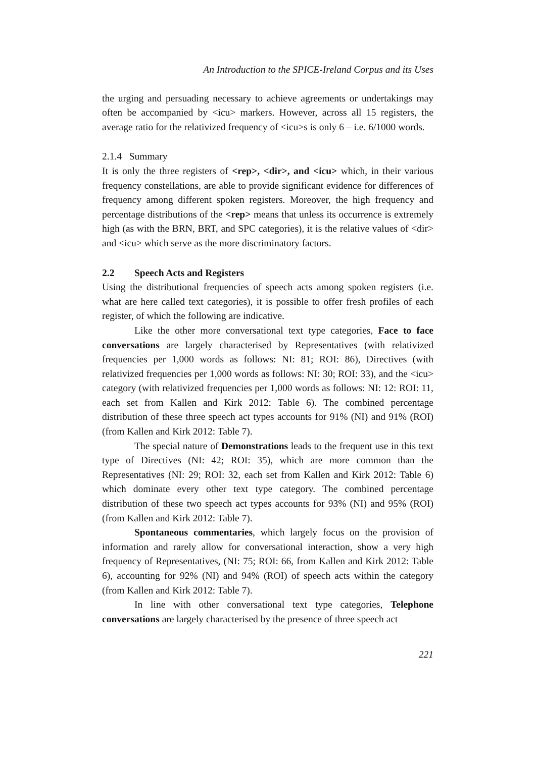An Introduction to the SPICE-Ireland Corpus and its Uses
the urging and persuading necessary to achieve agreements or undertakings may often be accompanied by <icu> markers. However, across all 15 registers, the average ratio for the relativized frequency of <icu>s is only 6 – i.e. 6/1000 words.
2.1.4 Summary
It is only the three registers of <rep>, <dir>, and <icu> which, in their various frequency constellations, are able to provide significant evidence for differences of frequency among different spoken registers. Moreover, the high frequency and percentage distributions of the <rep> means that unless its occurrence is extremely high (as with the BRN, BRT, and SPC categories), it is the relative values of <dir> and <icu> which serve as the more discriminatory factors.
2.2 Speech Acts and Registers
Using the distributional frequencies of speech acts among spoken registers (i.e. what are here called text categories), it is possible to offer fresh profiles of each register, of which the following are indicative.
Like the other more conversational text type categories, Face to face conversations are largely characterised by Representatives (with relativized frequencies per 1,000 words as follows: NI: 81; ROI: 86), Directives (with relativized frequencies per 1,000 words as follows: NI: 30; ROI: 33), and the <icu> category (with relativized frequencies per 1,000 words as follows: NI: 12: ROI: 11, each set from Kallen and Kirk 2012: Table 6). The combined percentage distribution of these three speech act types accounts for 91% (NI) and 91% (ROI) (from Kallen and Kirk 2012: Table 7).
The special nature of Demonstrations leads to the frequent use in this text type of Directives (NI: 42; ROI: 35), which are more common than the Representatives (NI: 29; ROI: 32, each set from Kallen and Kirk 2012: Table 6) which dominate every other text type category. The combined percentage distribution of these two speech act types accounts for 93% (NI) and 95% (ROI) (from Kallen and Kirk 2012: Table 7).
Spontaneous commentaries, which largely focus on the provision of information and rarely allow for conversational interaction, show a very high frequency of Representatives, (NI: 75; ROI: 66, from Kallen and Kirk 2012: Table 6), accounting for 92% (NI) and 94% (ROI) of speech acts within the category (from Kallen and Kirk 2012: Table 7).
In line with other conversational text type categories, Telephone conversations are largely characterised by the presence of three speech act
221